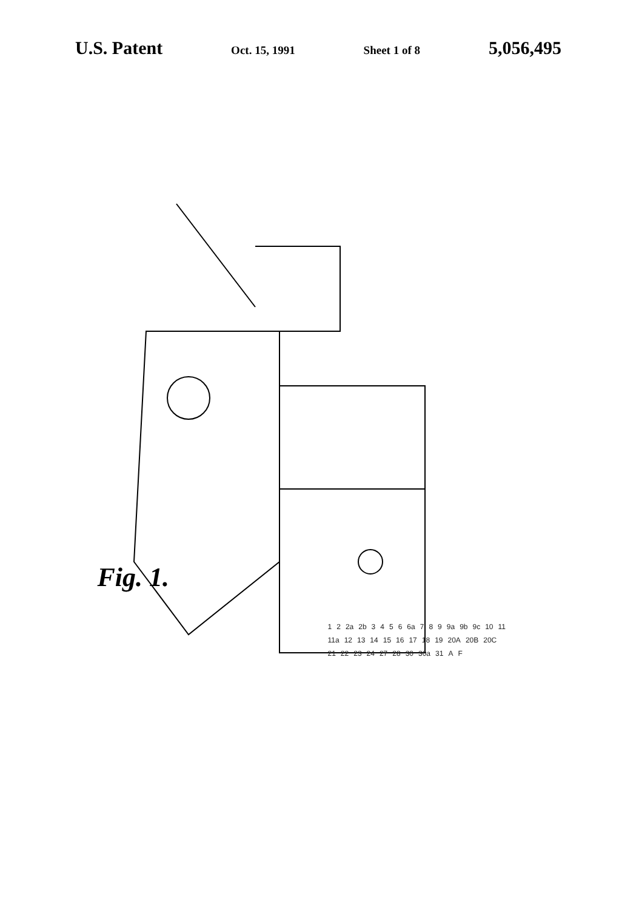U.S. Patent Oct. 15, 1991 Sheet 1 of 8 5,056,495
Fig. 1.
1 2 2a 2b 3 4 5 6 6a 7 8 9 9a 9b 9c 10 11 11a 12 13 14 15 16 17 18 19 20A 20B 20C 21 22 23 24 27 28 30 30a 31 A F